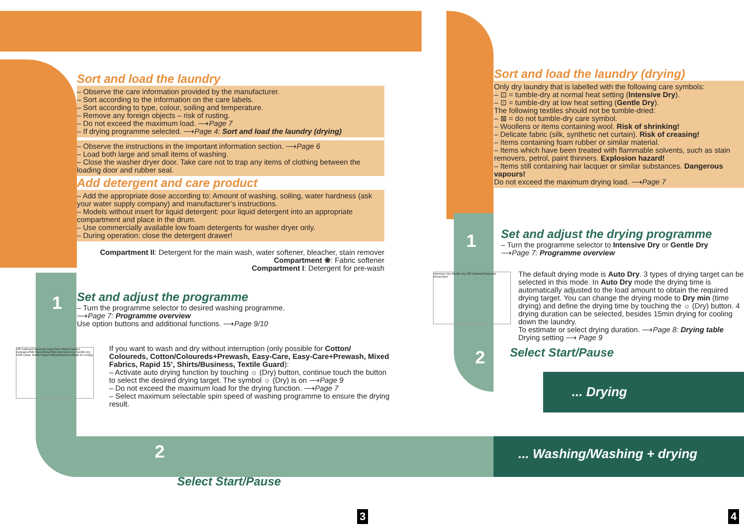Sort and load the laundry
– Observe the care information provided by the manufacturer.
– Sort according to the information on the care labels.
– Sort according to type, colour, soiling and temperature.
– Remove any foreign objects – risk of rusting.
– Do not exceed the maximum load. ⟶Page 7
– If drying programme selected. ⟶Page 4: Sort and load the laundry (drying)
– Observe the instructions in the Important information section. ⟶Page 6
– Load both large and small items of washing.
– Close the washer dryer door. Take care not to trap any items of clothing between the loading door and rubber seal.
Add detergent and care product
– Add the appropriate dose according to: Amount of washing, soiling, water hardness (ask your water supply company) and manufacturer’s instructions.
– Models without insert for liquid detergent: pour liquid detergent into an appropriate compartment and place in the drum.
– Use commercially available low foam detergents for washer dryer only.
– During operation: close the detergent drawer!
Compartment II: Detergent for the main wash, water softener, bleacher, stain remover
Compartment ❀: Fabric softener
Compartment I: Detergent for pre-wash
1
Set and adjust the programme
– Turn the programme selector to desired washing programme.
⟶Page 7: Programme overview
Use option buttons and additional functions. ⟶Page 9/10
Off Cottons/Coloureds Easy-Care Mixed Fabrics Delicates/Silk Wool Rinse/Spin Intensive Dry Gentle Dry Fluff Clean Textile Guard Shirts/Business Rapid 15' Empty
If you want to wash and dry without interruption (only possible for Cotton/ Coloureds, Cotton/Coloureds+Prewash, Easy-Care, Easy-Care+Prewash, Mixed Fabrics, Rapid 15’, Shirts/Business, Textile Guard):
– Activate auto drying function by touching ☼ (Dry) button, continue touch the button to select the desired drying target. The symbol ☼ (Dry) is on ⟶Page 9
– Do not exceed the maximum load for the drying function. ⟶Page 7
– Select maximum selectable spin speed of washing programme to ensure the drying result.
2 ... Washing/Washing + drying
Select Start/Pause
Sort and load the laundry (drying)
Only dry laundry that is labelled with the following care symbols:
– ⊡ = tumble-dry at normal heat setting (Intensive Dry).
– ⊡ = tumble-dry at low heat setting (Gentle Dry).
The following textiles should not be tumble-dried:
– ⊠ = do not tumble-dry care symbol.
– Woollens or items containing wool. Risk of shrinking!
– Delicate fabric (silk, synthetic net curtain). Risk of creasing!
– Items containing foam rubber or similar material.
– Items which have been treated with flammable solvents, such as stain removers, petrol, paint thinners. Explosion hazard!
– Items still containing hair lacquer or similar substances. Dangerous vapours!
Do not exceed the maximum drying load. ⟶Page 7
1
Set and adjust the drying programme
– Turn the programme selector to Intensive Dry or Gentle Dry
⟶Page 7: Programme overview
Intensive Dry Gentle Dry Off Cottons/Coloureds Rinse/Spin
The default drying mode is Auto Dry. 3 types of drying target can be selected in this mode. In Auto Dry mode the drying time is automatically adjusted to the load amount to obtain the required drying target. You can change the drying mode to Dry min (time drying) and define the drying time by touching the ☼ (Dry) button. 4 drying duration can be selected, besides 15min drying for cooling down the laundry.
To estimate or select drying duration. ⟶Page 8: Drying table
Drying setting ⟶ Page 9
2 Select Start/Pause
... Drying
3 4